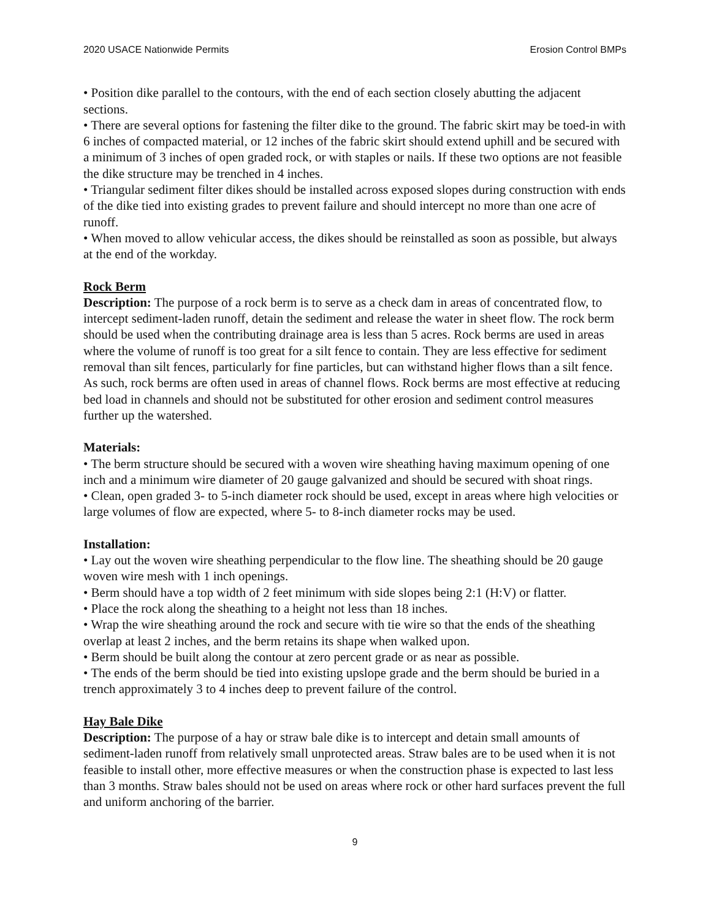2020 USACE Nationwide Permits Erosion Control BMPs
• Position dike parallel to the contours, with the end of each section closely abutting the adjacent sections.
• There are several options for fastening the filter dike to the ground. The fabric skirt may be toed-in with 6 inches of compacted material, or 12 inches of the fabric skirt should extend uphill and be secured with a minimum of 3 inches of open graded rock, or with staples or nails. If these two options are not feasible the dike structure may be trenched in 4 inches.
• Triangular sediment filter dikes should be installed across exposed slopes during construction with ends of the dike tied into existing grades to prevent failure and should intercept no more than one acre of runoff.
• When moved to allow vehicular access, the dikes should be reinstalled as soon as possible, but always at the end of the workday.
Rock Berm
Description: The purpose of a rock berm is to serve as a check dam in areas of concentrated flow, to intercept sediment-laden runoff, detain the sediment and release the water in sheet flow. The rock berm should be used when the contributing drainage area is less than 5 acres. Rock berms are used in areas where the volume of runoff is too great for a silt fence to contain. They are less effective for sediment removal than silt fences, particularly for fine particles, but can withstand higher flows than a silt fence. As such, rock berms are often used in areas of channel flows. Rock berms are most effective at reducing bed load in channels and should not be substituted for other erosion and sediment control measures further up the watershed.
Materials:
• The berm structure should be secured with a woven wire sheathing having maximum opening of one inch and a minimum wire diameter of 20 gauge galvanized and should be secured with shoat rings.
• Clean, open graded 3- to 5-inch diameter rock should be used, except in areas where high velocities or large volumes of flow are expected, where 5- to 8-inch diameter rocks may be used.
Installation:
• Lay out the woven wire sheathing perpendicular to the flow line. The sheathing should be 20 gauge woven wire mesh with 1 inch openings.
• Berm should have a top width of 2 feet minimum with side slopes being 2:1 (H:V) or flatter.
• Place the rock along the sheathing to a height not less than 18 inches.
• Wrap the wire sheathing around the rock and secure with tie wire so that the ends of the sheathing overlap at least 2 inches, and the berm retains its shape when walked upon.
• Berm should be built along the contour at zero percent grade or as near as possible.
• The ends of the berm should be tied into existing upslope grade and the berm should be buried in a trench approximately 3 to 4 inches deep to prevent failure of the control.
Hay Bale Dike
Description: The purpose of a hay or straw bale dike is to intercept and detain small amounts of sediment-laden runoff from relatively small unprotected areas. Straw bales are to be used when it is not feasible to install other, more effective measures or when the construction phase is expected to last less than 3 months. Straw bales should not be used on areas where rock or other hard surfaces prevent the full and uniform anchoring of the barrier.
9